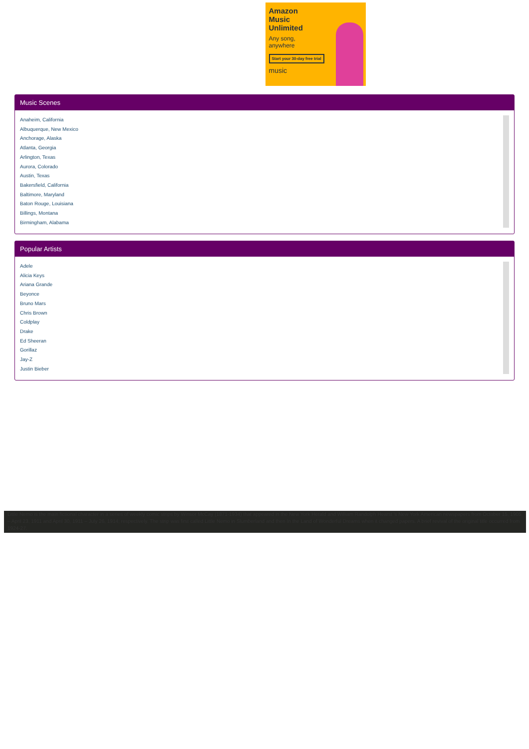Amazon
Music
Unlimited
Any song,
anywhere
Start your 30-day free trial
music
Music Scenes
Anaheim, California
Albuquerque, New Mexico
Anchorage, Alaska
Atlanta, Georgia
Arlington, Texas
Aurora, Colorado
Austin, Texas
Bakersfield, California
Baltimore, Maryland
Baton Rouge, Louisiana
Billings, Montana
Birmingham, Alabama
Popular Artists
Adele
Alicia Keys
Ariana Grande
Beyonce
Bruno Mars
Chris Brown
Coldplay
Drake
Ed Sheeran
Gorillaz
Jay-Z
Justin Bieber
Little Nemo is the main fictional character in a series of weekly comic strips by Winsor McCay (1871-1934) that appeared in the New York Herald and William Randolph Hearst 's New York American newspapers from October 15, 1905 – April 23, 1911 and April 30, 1911 – July 26, 1914; respectively. The strip was first called Little Nemo in Slumberland and then In the Land of Wonderful Dreams when it changed papers. A brief revival of the original title occurred from 1924-27.